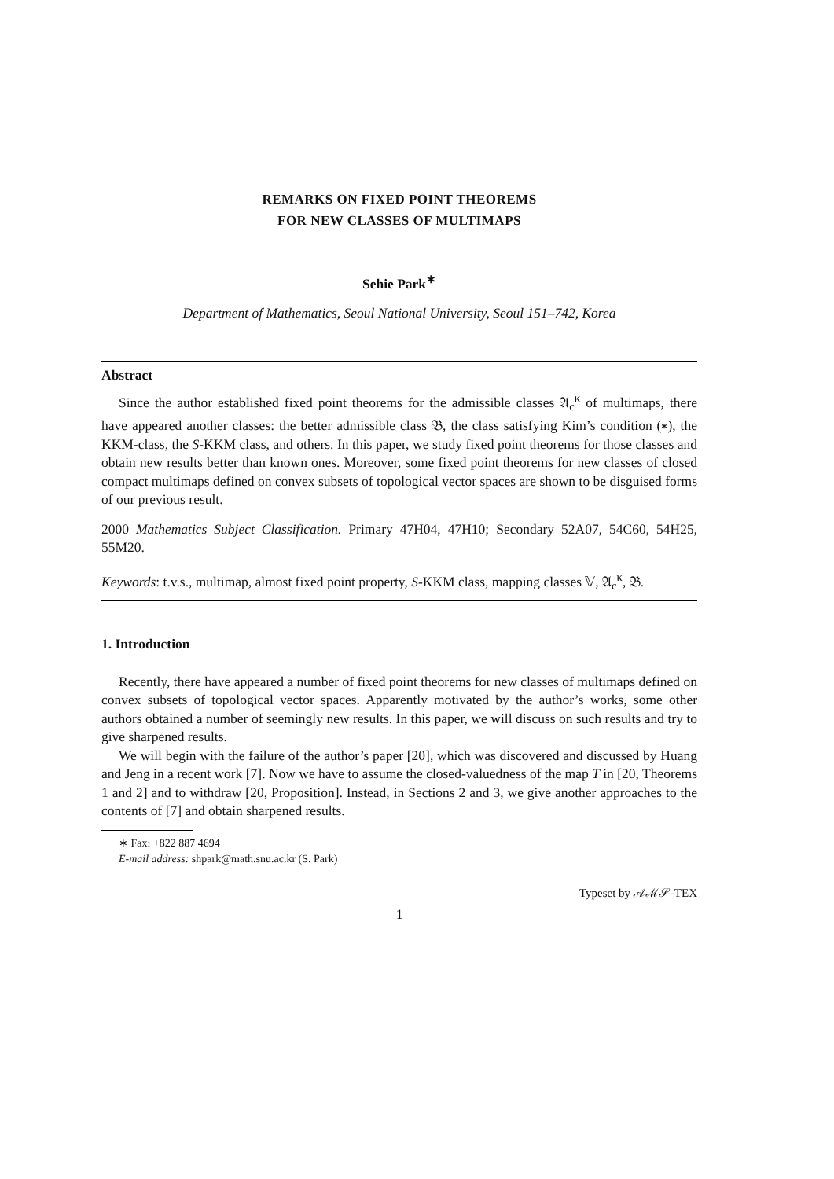REMARKS ON FIXED POINT THEOREMS
FOR NEW CLASSES OF MULTIMAPS
Sehie Park<sup>∗</sup>
Department of Mathematics, Seoul National University, Seoul 151–742, Korea
Abstract
Since the author established fixed point theorems for the admissible classes 𝔄<sub>c</sub><sup>κ</sup> of multimaps, there have appeared another classes: the better admissible class 𝔅, the class satisfying Kim’s condition (∗), the KKM-class, the S-KKM class, and others. In this paper, we study fixed point theorems for those classes and obtain new results better than known ones. Moreover, some fixed point theorems for new classes of closed compact multimaps defined on convex subsets of topological vector spaces are shown to be disguised forms of our previous result.
2000 Mathematics Subject Classification. Primary 47H04, 47H10; Secondary 52A07, 54C60, 54H25, 55M20.
Keywords: t.v.s., multimap, almost fixed point property, S-KKM class, mapping classes 𝕍, 𝔄<sub>c</sub><sup>κ</sup>, 𝔅.
1. Introduction
Recently, there have appeared a number of fixed point theorems for new classes of multimaps defined on convex subsets of topological vector spaces. Apparently motivated by the author’s works, some other authors obtained a number of seemingly new results. In this paper, we will discuss on such results and try to give sharpened results.
We will begin with the failure of the author’s paper [20], which was discovered and discussed by Huang and Jeng in a recent work [7]. Now we have to assume the closed-valuedness of the map T in [20, Theorems 1 and 2] and to withdraw [20, Proposition]. Instead, in Sections 2 and 3, we give another approaches to the contents of [7] and obtain sharpened results.
∗ Fax: +822 887 4694
E-mail address: shpark@math.snu.ac.kr (S. Park)
Typeset by 𝒜ℳ𝒮-TEX
1